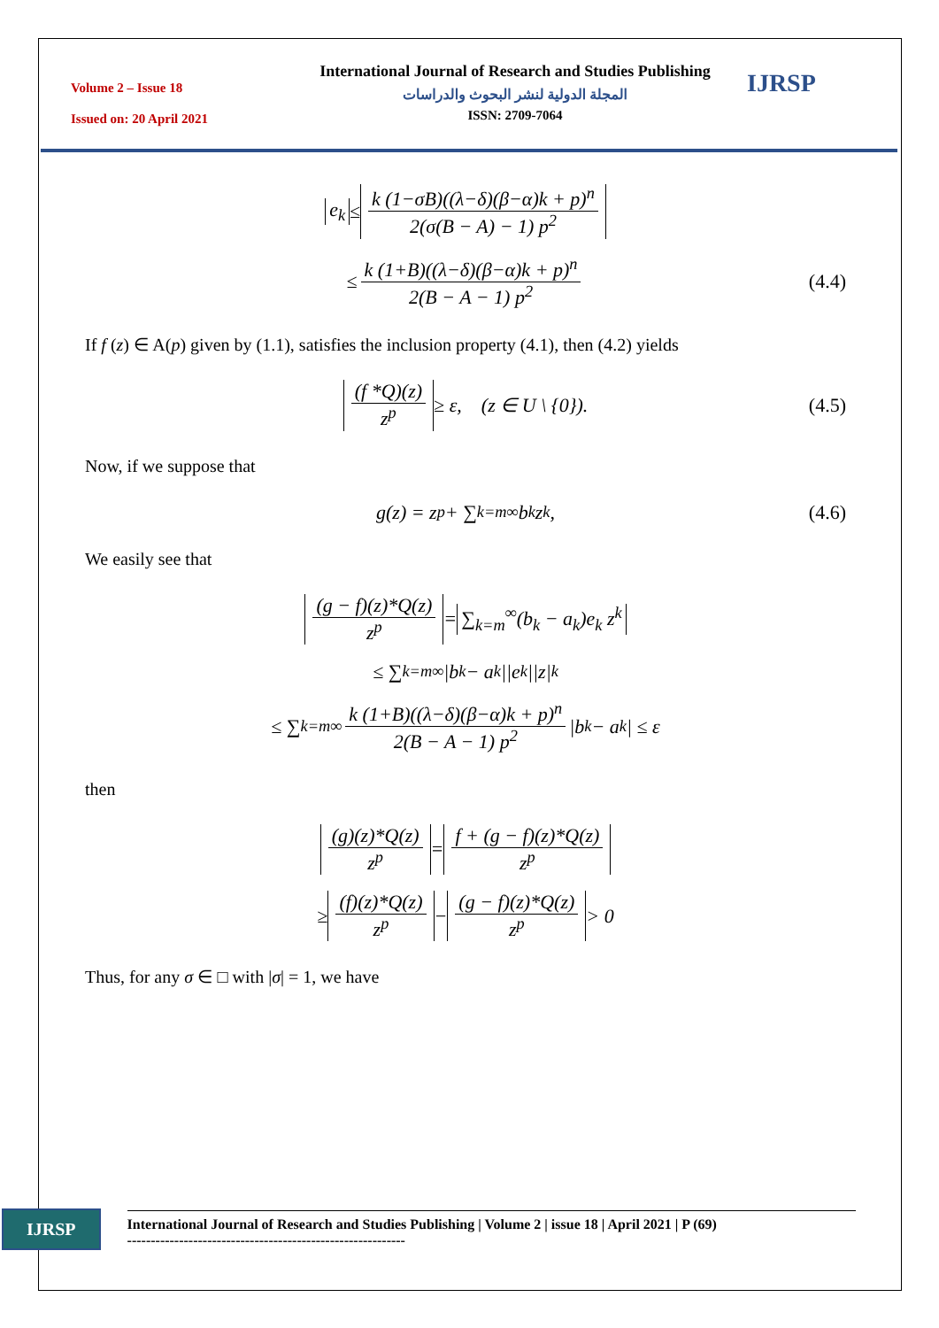Volume 2 – Issue 18
Issued on: 20 April 2021
International Journal of Research and Studies Publishing
المجلة الدولية لنشر البحوث والدراسات
ISSN: 2709-7064
IJRSP
e<sub>k</sub> ≤ k (1−σB)((λ−δ)(β−α)k + p)<sup>n</sup> 2(σ(B − A) − 1) p<sup>2</sup>
≤ k (1+B)((λ−δ)(β−α)k + p)<sup>n</sup> 2(B − A − 1) p<sup>2</sup> (4.4)
If f (z) ∈ A(p) given by (1.1), satisfies the inclusion property (4.1), then (4.2) yields
(f *Q)(z) z<sup>p</sup> ≥ ε, (z ∈ U \ {0}). (4.5)
Now, if we suppose that
g(z) = z<sup>p</sup> + ∑<sub>k=m</sub><sup>∞</sup> b<sub>k</sub> z<sup>k</sup> , (4.6)
We easily see that
(g − f)(z)*Q(z) z<sup>p</sup> = ∑<sub>k=m</sub><sup>∞</sup>(b<sub>k</sub> − a<sub>k</sub>)e<sub>k</sub> z<sup>k</sup>
≤ ∑<sub>k=m</sub><sup>∞</sup> |b<sub>k</sub> − a<sub>k</sub>||e<sub>k</sub>||z|<sup>k</sup>
≤ ∑<sub>k=m</sub><sup>∞</sup> k (1+B)((λ−δ)(β−α)k + p)<sup>n</sup> 2(B − A − 1) p<sup>2</sup> |b<sub>k</sub> − a<sub>k</sub>| ≤ ε
then
(g)(z)*Q(z) z<sup>p</sup> = f + (g − f)(z)*Q(z) z<sup>p</sup>
≥ (f)(z)*Q(z) z<sup>p</sup> − (g − f)(z)*Q(z) z<sup>p</sup> > 0
Thus, for any σ ∈ □ with |σ| = 1, we have
IJRSP
International Journal of Research and Studies Publishing | Volume 2 | issue 18 | April 2021 | P (69)
-----------------------------------------------------------